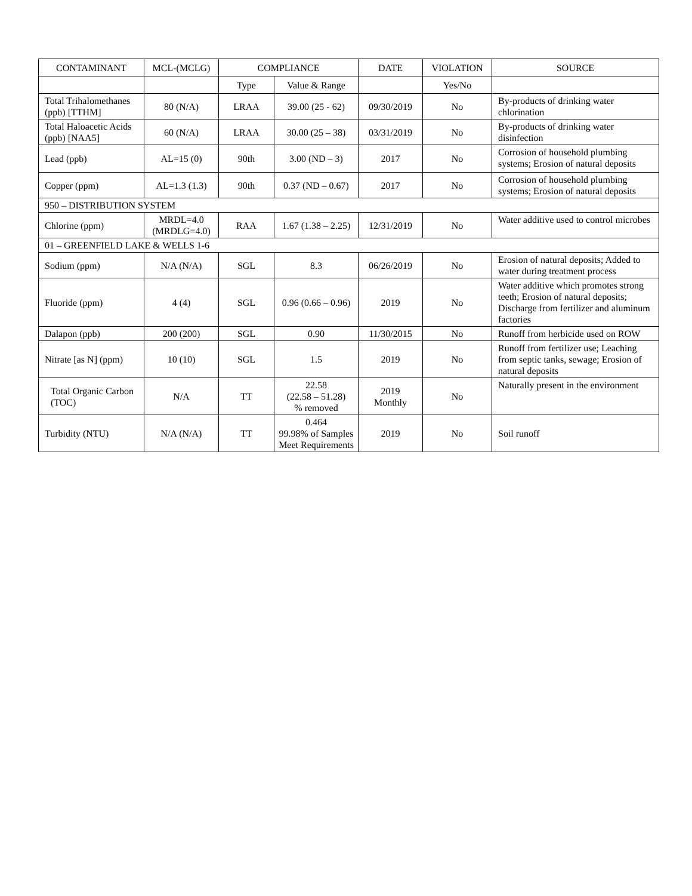| CONTAMINANT | MCL-(MCLG) | COMPLIANCE | | DATE | VIOLATION | SOURCE |
| --- | --- | --- | --- | --- | --- | --- |
| | | Type | Value & Range | | Yes/No | |
| Total Trihalomethanes (ppb) [TTHM] | 80 (N/A) | LRAA | 39.00 (25 - 62) | 09/30/2019 | No | By-products of drinking water chlorination |
| Total Haloacetic Acids (ppb) [NAA5] | 60 (N/A) | LRAA | 30.00 (25 – 38) | 03/31/2019 | No | By-products of drinking water disinfection |
| Lead (ppb) | AL=15 (0) | 90th | 3.00 (ND – 3) | 2017 | No | Corrosion of household plumbing systems; Erosion of natural deposits |
| Copper (ppm) | AL=1.3 (1.3) | 90th | 0.37 (ND – 0.67) | 2017 | No | Corrosion of household plumbing systems; Erosion of natural deposits |
| 950 – DISTRIBUTION SYSTEM | | | | | | |
| Chlorine (ppm) | MRDL=4.0 (MRDLG=4.0) | RAA | 1.67 (1.38 – 2.25) | 12/31/2019 | No | Water additive used to control microbes |
| 01 – GREENFIELD LAKE & WELLS 1-6 | | | | | | |
| Sodium (ppm) | N/A (N/A) | SGL | 8.3 | 06/26/2019 | No | Erosion of natural deposits; Added to water during treatment process |
| Fluoride (ppm) | 4 (4) | SGL | 0.96 (0.66 – 0.96) | 2019 | No | Water additive which promotes strong teeth; Erosion of natural deposits; Discharge from fertilizer and aluminum factories |
| Dalapon (ppb) | 200 (200) | SGL | 0.90 | 11/30/2015 | No | Runoff from herbicide used on ROW |
| Nitrate [as N] (ppm) | 10 (10) | SGL | 1.5 | 2019 | No | Runoff from fertilizer use; Leaching from septic tanks, sewage; Erosion of natural deposits |
| Total Organic Carbon (TOC) | N/A | TT | 22.58 (22.58 – 51.28) % removed | 2019 Monthly | No | Naturally present in the environment |
| Turbidity (NTU) | N/A (N/A) | TT | 0.464 99.98% of Samples Meet Requirements | 2019 | No | Soil runoff |